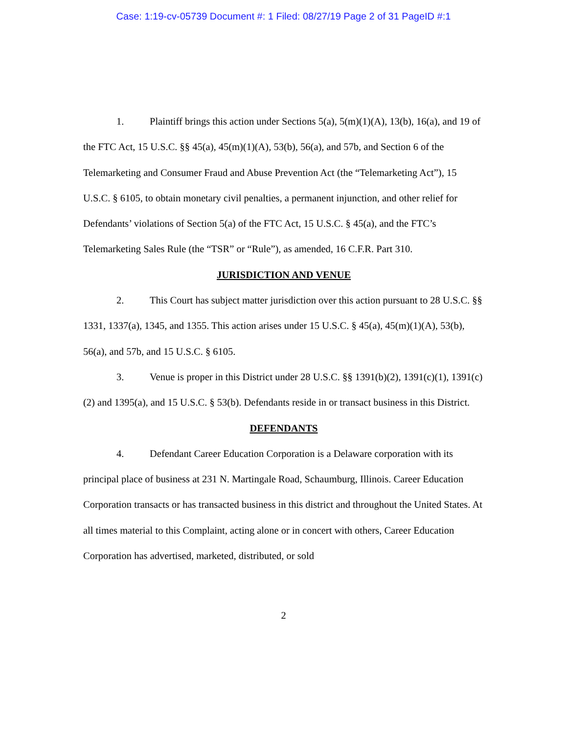Case: 1:19-cv-05739 Document #: 1 Filed: 08/27/19 Page 2 of 31 PageID #:1
1. Plaintiff brings this action under Sections 5(a), 5(m)(1)(A), 13(b), 16(a), and 19 of the FTC Act, 15 U.S.C. §§ 45(a), 45(m)(1)(A), 53(b), 56(a), and 57b, and Section 6 of the Telemarketing and Consumer Fraud and Abuse Prevention Act (the “Telemarketing Act”), 15 U.S.C. § 6105, to obtain monetary civil penalties, a permanent injunction, and other relief for Defendants’ violations of Section 5(a) of the FTC Act, 15 U.S.C. § 45(a), and the FTC’s Telemarketing Sales Rule (the “TSR” or “Rule”), as amended, 16 C.F.R. Part 310.
JURISDICTION AND VENUE
2. This Court has subject matter jurisdiction over this action pursuant to 28 U.S.C. §§ 1331, 1337(a), 1345, and 1355. This action arises under 15 U.S.C. § 45(a), 45(m)(1)(A), 53(b), 56(a), and 57b, and 15 U.S.C. § 6105.
3. Venue is proper in this District under 28 U.S.C. §§ 1391(b)(2), 1391(c)(1), 1391(c)(2) and 1395(a), and 15 U.S.C. § 53(b). Defendants reside in or transact business in this District.
DEFENDANTS
4. Defendant Career Education Corporation is a Delaware corporation with its principal place of business at 231 N. Martingale Road, Schaumburg, Illinois. Career Education Corporation transacts or has transacted business in this district and throughout the United States. At all times material to this Complaint, acting alone or in concert with others, Career Education Corporation has advertised, marketed, distributed, or sold
2